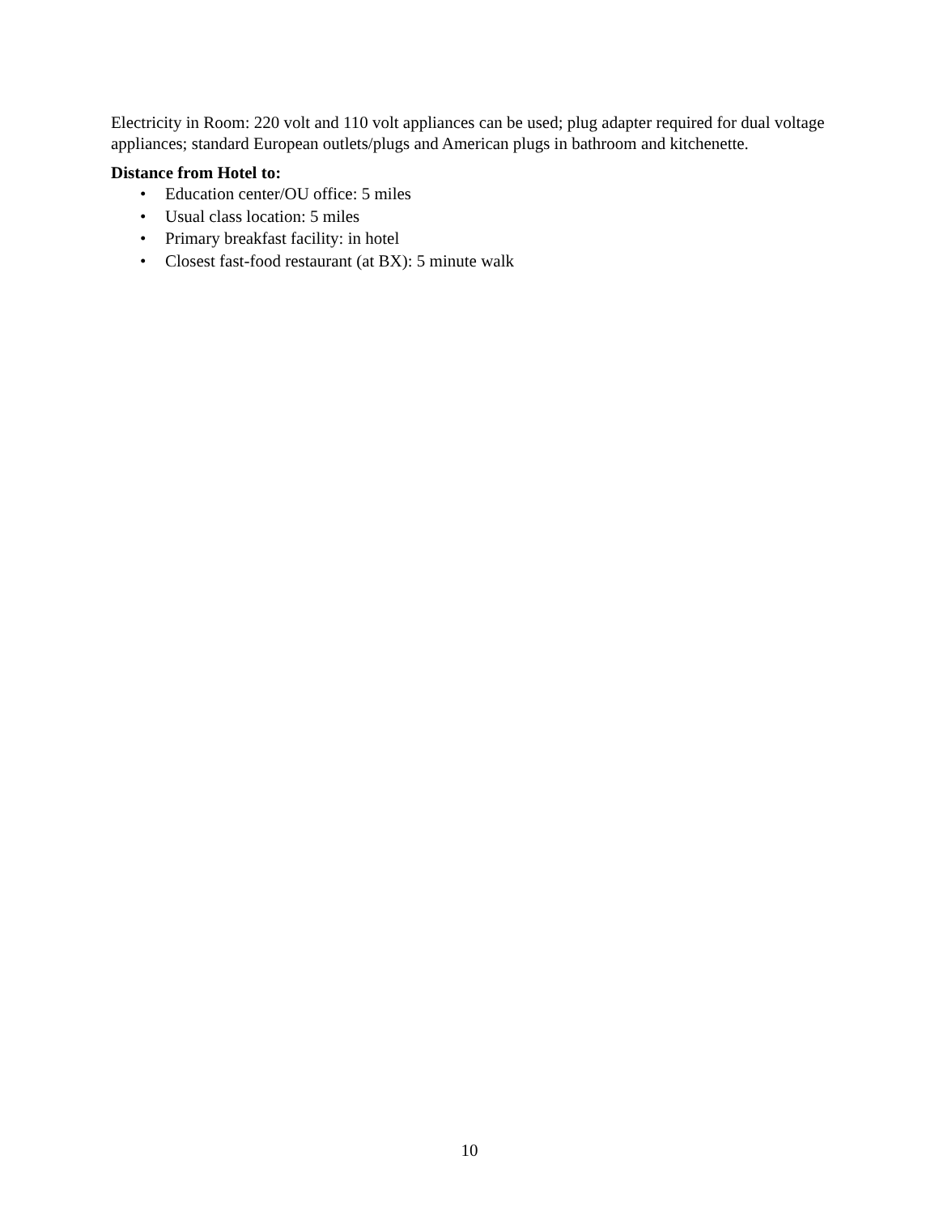Electricity in Room: 220 volt and 110 volt appliances can be used; plug adapter required for dual voltage appliances; standard European outlets/plugs and American plugs in bathroom and kitchenette.
Distance from Hotel to:
• Education center/OU office: 5 miles
• Usual class location: 5 miles
• Primary breakfast facility: in hotel
• Closest fast-food restaurant (at BX): 5 minute walk
10